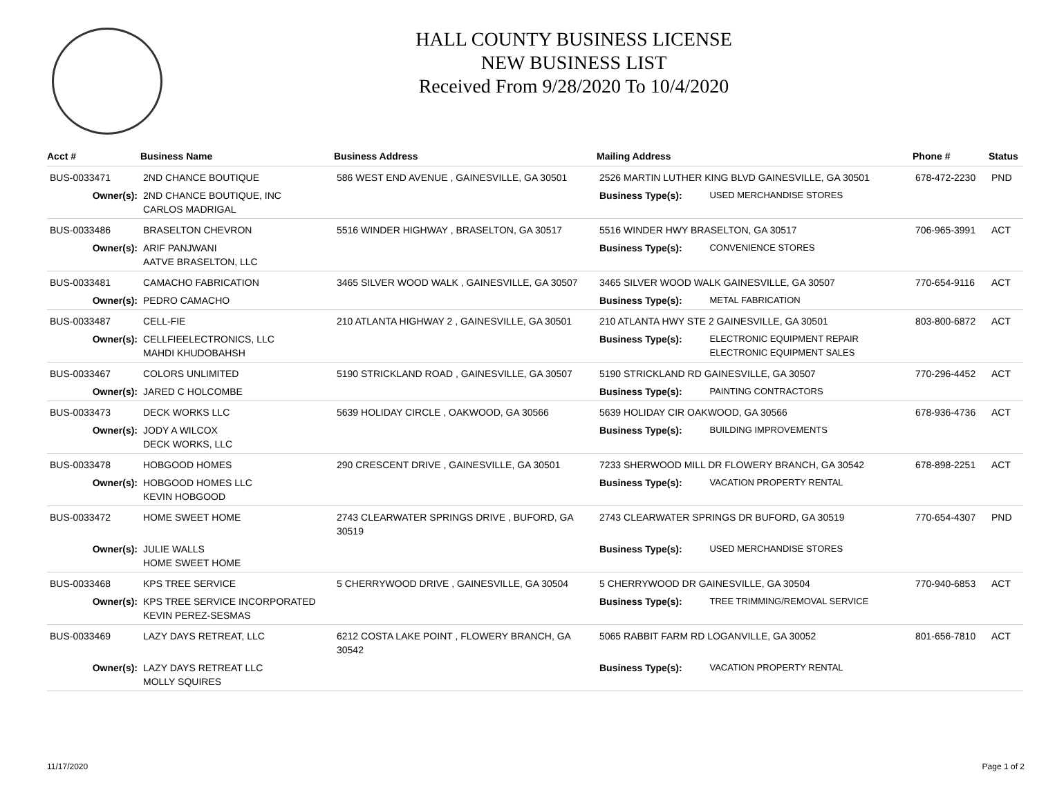HALL COUNTY BUSINESS LICENSE
NEW BUSINESS LIST
Received From 9/28/2020 To 10/4/2020
| Acct # | Business Name | Business Address | Mailing Address | | Phone # | Status |
| --- | --- | --- | --- | --- | --- | --- |
| BUS-0033471 | 2ND CHANCE BOUTIQUE | 586 WEST END AVENUE , GAINESVILLE, GA 30501 | 2526 MARTIN LUTHER KING BLVD GAINESVILLE, GA 30501 | | 678-472-2230 | PND |
| Owner(s): | 2ND CHANCE BOUTIQUE, INC CARLOS MADRIGAL | | Business Type(s): | USED MERCHANDISE STORES | | |
| BUS-0033486 | BRASELTON CHEVRON | 5516 WINDER HIGHWAY , BRASELTON, GA 30517 | 5516 WINDER HWY BRASELTON, GA 30517 | | 706-965-3991 | ACT |
| Owner(s): | ARIF PANJWANI AATVE BRASELTON, LLC | | Business Type(s): | CONVENIENCE STORES | | |
| BUS-0033481 | CAMACHO FABRICATION | 3465 SILVER WOOD WALK , GAINESVILLE, GA 30507 | 3465 SILVER WOOD WALK GAINESVILLE, GA 30507 | | 770-654-9116 | ACT |
| Owner(s): | PEDRO CAMACHO | | Business Type(s): | METAL FABRICATION | | |
| BUS-0033487 | CELL-FIE | 210 ATLANTA HIGHWAY 2 , GAINESVILLE, GA 30501 | 210 ATLANTA HWY STE 2 GAINESVILLE, GA 30501 | | 803-800-6872 | ACT |
| Owner(s): | CELLFIEELECTRONICS, LLC MAHDI KHUDOBAHSH | | Business Type(s): | ELECTRONIC EQUIPMENT REPAIR ELECTRONIC EQUIPMENT SALES | | |
| BUS-0033467 | COLORS UNLIMITED | 5190 STRICKLAND ROAD , GAINESVILLE, GA 30507 | 5190 STRICKLAND RD GAINESVILLE, GA 30507 | | 770-296-4452 | ACT |
| Owner(s): | JARED C HOLCOMBE | | Business Type(s): | PAINTING CONTRACTORS | | |
| BUS-0033473 | DECK WORKS LLC | 5639 HOLIDAY CIRCLE , OAKWOOD, GA 30566 | 5639 HOLIDAY CIR OAKWOOD, GA 30566 | | 678-936-4736 | ACT |
| Owner(s): | JODY A WILCOX DECK WORKS, LLC | | Business Type(s): | BUILDING IMPROVEMENTS | | |
| BUS-0033478 | HOBGOOD HOMES | 290 CRESCENT DRIVE , GAINESVILLE, GA 30501 | 7233 SHERWOOD MILL DR FLOWERY BRANCH, GA 30542 | | 678-898-2251 | ACT |
| Owner(s): | HOBGOOD HOMES LLC KEVIN HOBGOOD | | Business Type(s): | VACATION PROPERTY RENTAL | | |
| BUS-0033472 | HOME SWEET HOME | 2743 CLEARWATER SPRINGS DRIVE , BUFORD, GA 30519 | 2743 CLEARWATER SPRINGS DR BUFORD, GA 30519 | | 770-654-4307 | PND |
| Owner(s): | JULIE WALLS HOME SWEET HOME | | Business Type(s): | USED MERCHANDISE STORES | | |
| BUS-0033468 | KPS TREE SERVICE | 5 CHERRYWOOD DRIVE , GAINESVILLE, GA 30504 | 5 CHERRYWOOD DR GAINESVILLE, GA 30504 | | 770-940-6853 | ACT |
| Owner(s): | KPS TREE SERVICE INCORPORATED KEVIN PEREZ-SESMAS | | Business Type(s): | TREE TRIMMING/REMOVAL SERVICE | | |
| BUS-0033469 | LAZY DAYS RETREAT, LLC | 6212 COSTA LAKE POINT , FLOWERY BRANCH, GA 30542 | 5065 RABBIT FARM RD LOGANVILLE, GA 30052 | | 801-656-7810 | ACT |
| Owner(s): | LAZY DAYS RETREAT LLC MOLLY SQUIRES | | Business Type(s): | VACATION PROPERTY RENTAL | | |
11/17/2020 Page 1 of 2